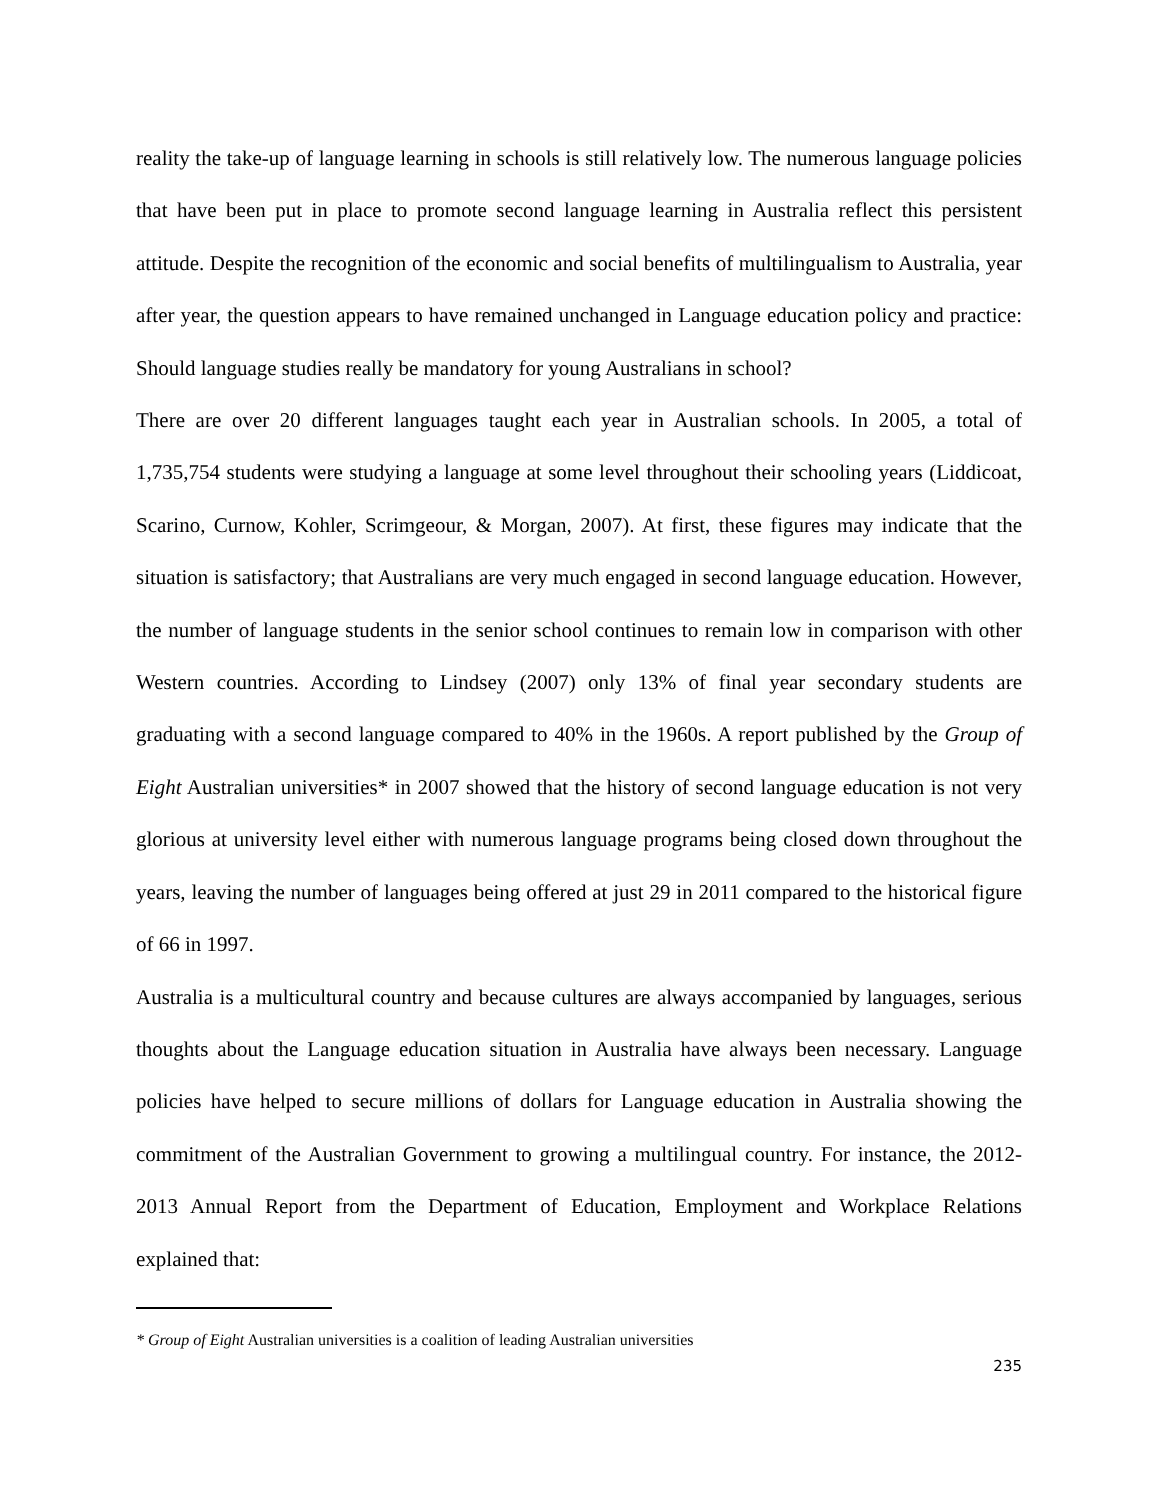reality the take-up of language learning in schools is still relatively low. The numerous language policies that have been put in place to promote second language learning in Australia reflect this persistent attitude. Despite the recognition of the economic and social benefits of multilingualism to Australia, year after year, the question appears to have remained unchanged in Language education policy and practice: Should language studies really be mandatory for young Australians in school?
There are over 20 different languages taught each year in Australian schools. In 2005, a total of 1,735,754 students were studying a language at some level throughout their schooling years (Liddicoat, Scarino, Curnow, Kohler, Scrimgeour, & Morgan, 2007). At first, these figures may indicate that the situation is satisfactory; that Australians are very much engaged in second language education. However, the number of language students in the senior school continues to remain low in comparison with other Western countries. According to Lindsey (2007) only 13% of final year secondary students are graduating with a second language compared to 40% in the 1960s. A report published by the Group of Eight Australian universities* in 2007 showed that the history of second language education is not very glorious at university level either with numerous language programs being closed down throughout the years, leaving the number of languages being offered at just 29 in 2011 compared to the historical figure of 66 in 1997.
Australia is a multicultural country and because cultures are always accompanied by languages, serious thoughts about the Language education situation in Australia have always been necessary. Language policies have helped to secure millions of dollars for Language education in Australia showing the commitment of the Australian Government to growing a multilingual country. For instance, the 2012-2013 Annual Report from the Department of Education, Employment and Workplace Relations explained that:
* Group of Eight Australian universities is a coalition of leading Australian universities
235